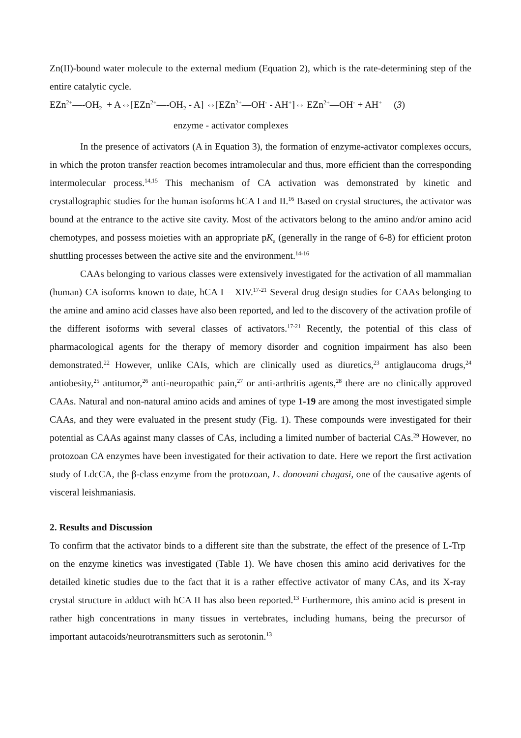Zn(II)-bound water molecule to the external medium (Equation 2), which is the rate-determining step of the entire catalytic cycle.
EZn<sup>2+</sup>—-OH<sub>2</sub> + A⇔[EZn<sup>2+</sup>—-OH<sub>2</sub> - A] ⇔[EZn<sup>2+</sup>—OH<sup>-</sup> - AH<sup>+</sup>]⇔ EZn<sup>2+</sup>—OH<sup>-</sup> + AH<sup>+</sup> (3)
enzyme - activator complexes
In the presence of activators (A in Equation 3), the formation of enzyme-activator complexes occurs, in which the proton transfer reaction becomes intramolecular and thus, more efficient than the corresponding intermolecular process.<sup>14,15</sup> This mechanism of CA activation was demonstrated by kinetic and crystallographic studies for the human isoforms hCA I and II.<sup>16</sup> Based on crystal structures, the activator was bound at the entrance to the active site cavity. Most of the activators belong to the amino and/or amino acid chemotypes, and possess moieties with an appropriate pK<sub>a</sub> (generally in the range of 6-8) for efficient proton shuttling processes between the active site and the environment.<sup>14-16</sup>
CAAs belonging to various classes were extensively investigated for the activation of all mammalian (human) CA isoforms known to date, hCA I – XIV.<sup>17-21</sup> Several drug design studies for CAAs belonging to the amine and amino acid classes have also been reported, and led to the discovery of the activation profile of the different isoforms with several classes of activators.<sup>17-21</sup> Recently, the potential of this class of pharmacological agents for the therapy of memory disorder and cognition impairment has also been demonstrated.<sup>22</sup> However, unlike CAIs, which are clinically used as diuretics,<sup>23</sup> antiglaucoma drugs,<sup>24</sup> antiobesity,<sup>25</sup> antitumor,<sup>26</sup> anti-neuropathic pain,<sup>27</sup> or anti-arthritis agents,<sup>28</sup> there are no clinically approved CAAs. Natural and non-natural amino acids and amines of type 1-19 are among the most investigated simple CAAs, and they were evaluated in the present study (Fig. 1). These compounds were investigated for their potential as CAAs against many classes of CAs, including a limited number of bacterial CAs.<sup>29</sup> However, no protozoan CA enzymes have been investigated for their activation to date. Here we report the first activation study of LdcCA, the β-class enzyme from the protozoan, L. donovani chagasi, one of the causative agents of visceral leishmaniasis.
2. Results and Discussion
To confirm that the activator binds to a different site than the substrate, the effect of the presence of L-Trp on the enzyme kinetics was investigated (Table 1). We have chosen this amino acid derivatives for the detailed kinetic studies due to the fact that it is a rather effective activator of many CAs, and its X-ray crystal structure in adduct with hCA II has also been reported.<sup>13</sup> Furthermore, this amino acid is present in rather high concentrations in many tissues in vertebrates, including humans, being the precursor of important autacoids/neurotransmitters such as serotonin.<sup>13</sup>